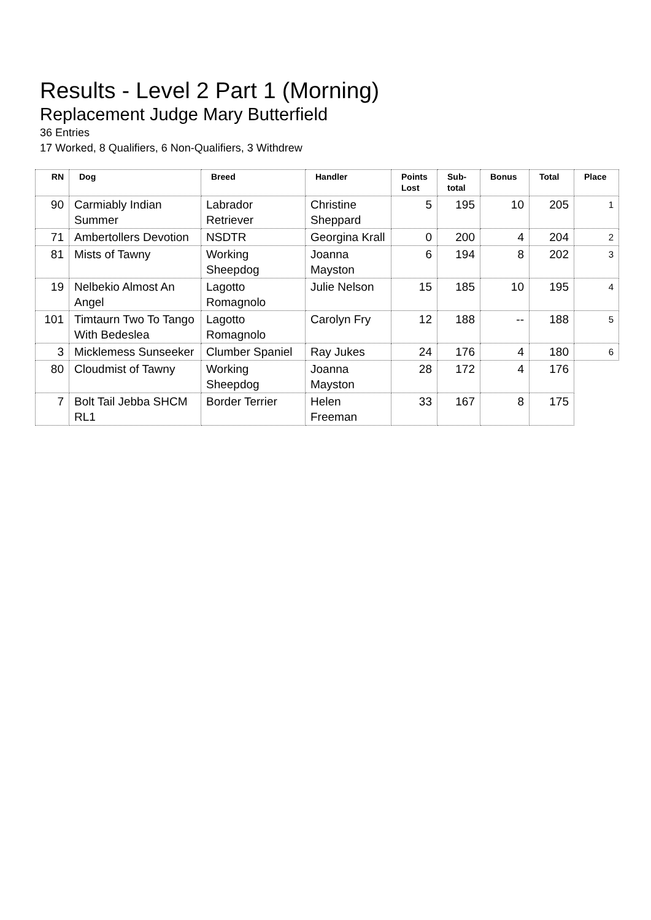Results - Level 2 Part 1 (Morning)
Replacement Judge Mary Butterfield
36 Entries
17 Worked, 8 Qualifiers, 6 Non-Qualifiers, 3 Withdrew
| RN | Dog | Breed | Handler | Points Lost | Sub-total | Bonus | Total | Place |
| --- | --- | --- | --- | --- | --- | --- | --- | --- |
| 90 | Carmiably Indian Summer | Labrador Retriever | Christine Sheppard | 5 | 195 | 10 | 205 | 1 |
| 71 | Ambertollers Devotion | NSDTR | Georgina Krall | 0 | 200 | 4 | 204 | 2 |
| 81 | Mists of Tawny | Working Sheepdog | Joanna Mayston | 6 | 194 | 8 | 202 | 3 |
| 19 | Nelbekio Almost An Angel | Lagotto Romagnolo | Julie Nelson | 15 | 185 | 10 | 195 | 4 |
| 101 | Timtaurn Two To Tango With Bedeslea | Lagotto Romagnolo | Carolyn Fry | 12 | 188 | -- | 188 | 5 |
| 3 | Micklemess Sunseeker | Clumber Spaniel | Ray Jukes | 24 | 176 | 4 | 180 | 6 |
| 80 | Cloudmist of Tawny | Working Sheepdog | Joanna Mayston | 28 | 172 | 4 | 176 | |
| 7 | Bolt Tail Jebba SHCM RL1 | Border Terrier | Helen Freeman | 33 | 167 | 8 | 175 | |